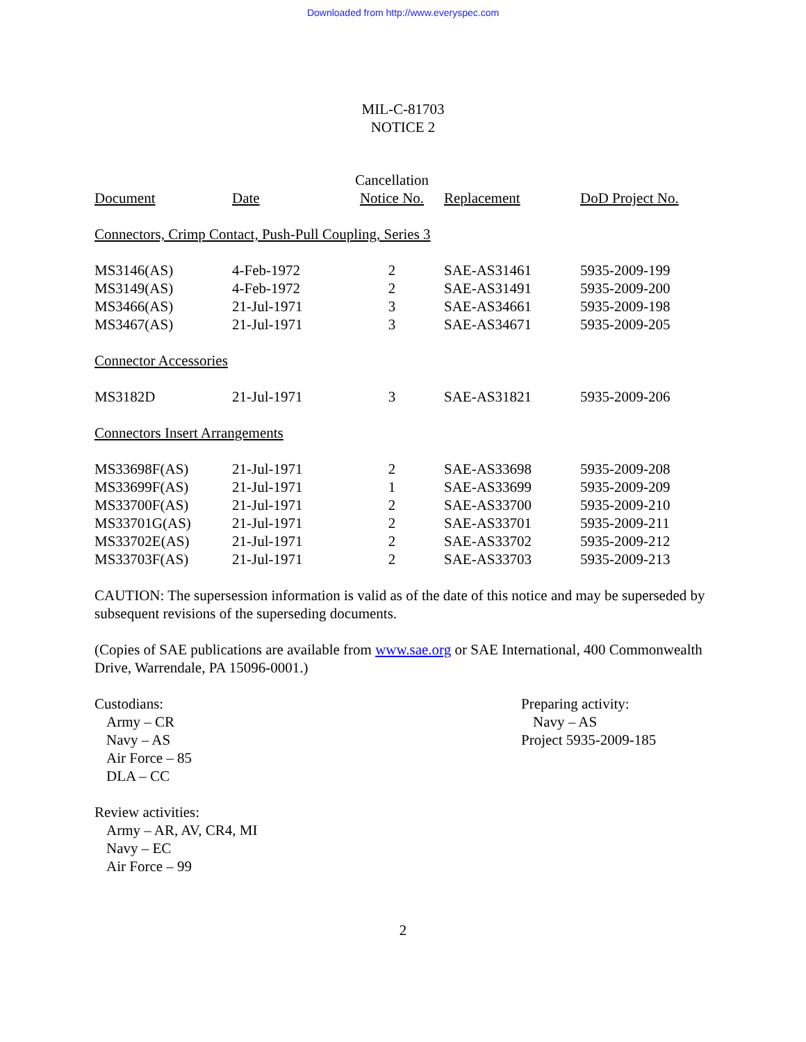Downloaded from http://www.everyspec.com
MIL-C-81703
NOTICE 2
| Document | Date | Cancellation Notice No. | Replacement | DoD Project No. |
| --- | --- | --- | --- | --- |
| Connectors, Crimp Contact, Push-Pull Coupling, Series 3 | | | | |
| MS3146(AS) | 4-Feb-1972 | 2 | SAE-AS31461 | 5935-2009-199 |
| MS3149(AS) | 4-Feb-1972 | 2 | SAE-AS31491 | 5935-2009-200 |
| MS3466(AS) | 21-Jul-1971 | 3 | SAE-AS34661 | 5935-2009-198 |
| MS3467(AS) | 21-Jul-1971 | 3 | SAE-AS34671 | 5935-2009-205 |
| Connector Accessories | | | | |
| MS3182D | 21-Jul-1971 | 3 | SAE-AS31821 | 5935-2009-206 |
| Connectors Insert Arrangements | | | | |
| MS33698F(AS) | 21-Jul-1971 | 2 | SAE-AS33698 | 5935-2009-208 |
| MS33699F(AS) | 21-Jul-1971 | 1 | SAE-AS33699 | 5935-2009-209 |
| MS33700F(AS) | 21-Jul-1971 | 2 | SAE-AS33700 | 5935-2009-210 |
| MS33701G(AS) | 21-Jul-1971 | 2 | SAE-AS33701 | 5935-2009-211 |
| MS33702E(AS) | 21-Jul-1971 | 2 | SAE-AS33702 | 5935-2009-212 |
| MS33703F(AS) | 21-Jul-1971 | 2 | SAE-AS33703 | 5935-2009-213 |
CAUTION: The supersession information is valid as of the date of this notice and may be superseded by subsequent revisions of the superseding documents.
(Copies of SAE publications are available from www.sae.org or SAE International, 400 Commonwealth Drive, Warrendale, PA 15096-0001.)
Custodians:
Army – CR
Navy – AS
Air Force – 85
DLA – CC
Review activities:
Army – AR, AV, CR4, MI
Navy – EC
Air Force – 99
Preparing activity:
Navy – AS
Project 5935-2009-185
2